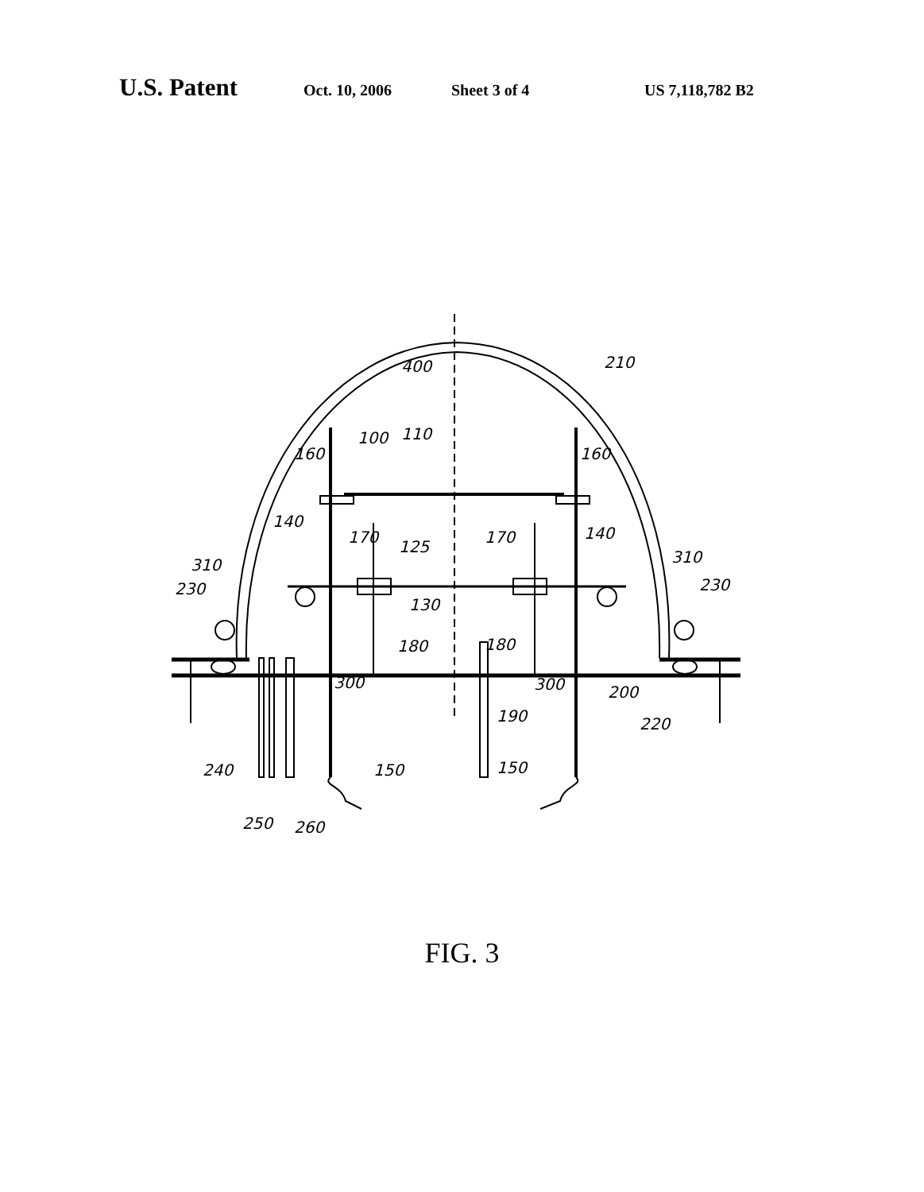U.S. Patent Oct. 10, 2006 Sheet 3 of 4 US 7,118,782 B2
400
210
100
110
160
160
140
170
125
170
140
310
310
230
230
130
180
180
300
300
200
190
220
240
150
150
250
260
FIG. 3